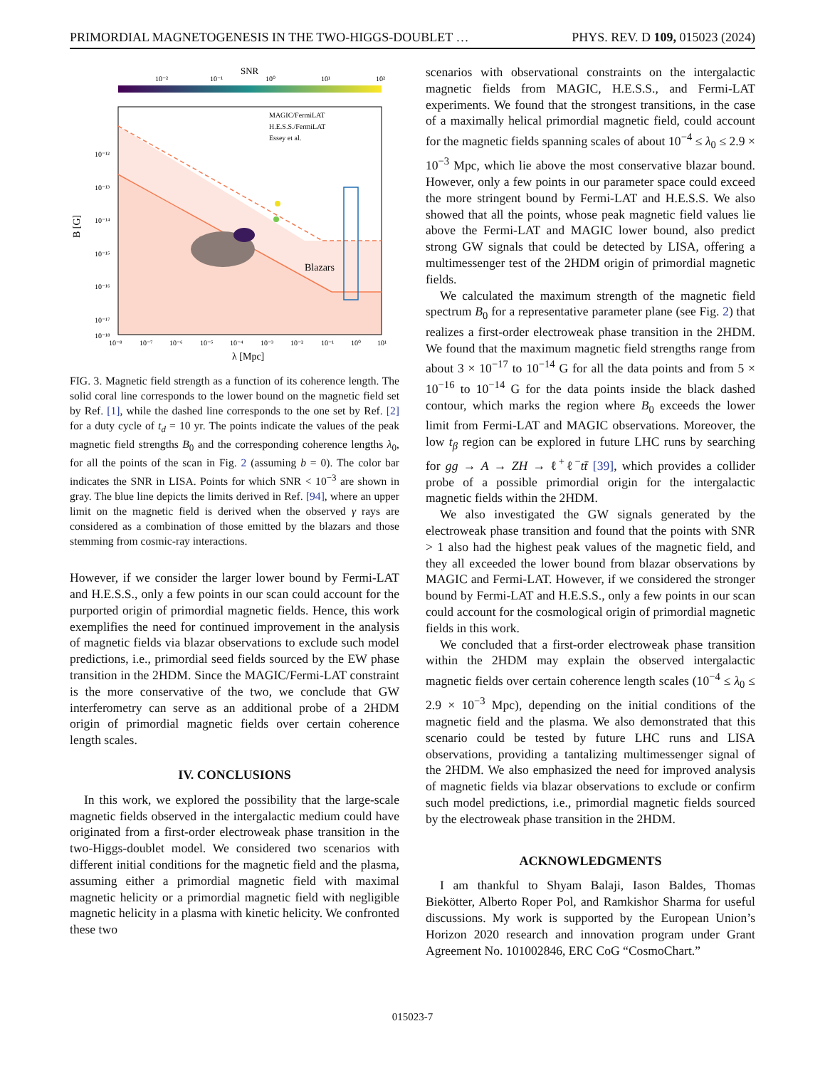PRIMORDIAL MAGNETOGENESIS IN THE TWO-HIGGS-DOUBLET … PHYS. REV. D 109, 015023 (2024)
SNR
10⁻²
10⁻¹
10⁰
10¹
10²
Blazars
MAGIC/FermiLAT
H.E.S.S./FermiLAT
Essey et al.
10⁻¹²
10⁻¹³
10⁻¹⁴
10⁻¹⁵
10⁻¹⁶
10⁻¹⁷
10⁻¹⁸
B [G]
10⁻⁸
10⁻⁷
10⁻⁶
10⁻⁵
10⁻⁴
10⁻³
10⁻²
10⁻¹
10⁰
10¹
λ [Mpc]
FIG. 3. Magnetic field strength as a function of its coherence length. The solid coral line corresponds to the lower bound on the magnetic field set by Ref. [1], while the dashed line corresponds to the one set by Ref. [2] for a duty cycle of t<sub>d</sub> = 10 yr. The points indicate the values of the peak magnetic field strengths B<sub>0</sub> and the corresponding coherence lengths λ<sub>0</sub>, for all the points of the scan in Fig. 2 (assuming b = 0). The color bar indicates the SNR in LISA. Points for which SNR < 10<sup>−3</sup> are shown in gray. The blue line depicts the limits derived in Ref. [94], where an upper limit on the magnetic field is derived when the observed γ rays are considered as a combination of those emitted by the blazars and those stemming from cosmic-ray interactions.
However, if we consider the larger lower bound by Fermi-LAT and H.E.S.S., only a few points in our scan could account for the purported origin of primordial magnetic fields. Hence, this work exemplifies the need for continued improvement in the analysis of magnetic fields via blazar observations to exclude such model predictions, i.e., primordial seed fields sourced by the EW phase transition in the 2HDM. Since the MAGIC/Fermi-LAT constraint is the more conservative of the two, we conclude that GW interferometry can serve as an additional probe of a 2HDM origin of primordial magnetic fields over certain coherence length scales.
IV. CONCLUSIONS
In this work, we explored the possibility that the large-scale magnetic fields observed in the intergalactic medium could have originated from a first-order electroweak phase transition in the two-Higgs-doublet model. We considered two scenarios with different initial conditions for the magnetic field and the plasma, assuming either a primordial magnetic field with maximal magnetic helicity or a primordial magnetic field with negligible magnetic helicity in a plasma with kinetic helicity. We confronted these two
scenarios with observational constraints on the intergalactic magnetic fields from MAGIC, H.E.S.S., and Fermi-LAT experiments. We found that the strongest transitions, in the case of a maximally helical primordial magnetic field, could account for the magnetic fields spanning scales of about 10<sup>−4</sup> ≤ λ<sub>0</sub> ≤ 2.9 × 10<sup>−3</sup> Mpc, which lie above the most conservative blazar bound. However, only a few points in our parameter space could exceed the more stringent bound by Fermi-LAT and H.E.S.S. We also showed that all the points, whose peak magnetic field values lie above the Fermi-LAT and MAGIC lower bound, also predict strong GW signals that could be detected by LISA, offering a multimessenger test of the 2HDM origin of primordial magnetic fields.
We calculated the maximum strength of the magnetic field spectrum B<sub>0</sub> for a representative parameter plane (see Fig. 2) that realizes a first-order electroweak phase transition in the 2HDM. We found that the maximum magnetic field strengths range from about 3 × 10<sup>−17</sup> to 10<sup>−14</sup> G for all the data points and from 5 × 10<sup>−16</sup> to 10<sup>−14</sup> G for the data points inside the black dashed contour, which marks the region where B<sub>0</sub> exceeds the lower limit from Fermi-LAT and MAGIC observations. Moreover, the low t<sub>β</sub> region can be explored in future LHC runs by searching for gg → A → ZH → ℓ<sup>+</sup>ℓ<sup>−</sup>tt̄ [39], which provides a collider probe of a possible primordial origin for the intergalactic magnetic fields within the 2HDM.
We also investigated the GW signals generated by the electroweak phase transition and found that the points with SNR > 1 also had the highest peak values of the magnetic field, and they all exceeded the lower bound from blazar observations by MAGIC and Fermi-LAT. However, if we considered the stronger bound by Fermi-LAT and H.E.S.S., only a few points in our scan could account for the cosmological origin of primordial magnetic fields in this work.
We concluded that a first-order electroweak phase transition within the 2HDM may explain the observed intergalactic magnetic fields over certain coherence length scales (10<sup>−4</sup> ≤ λ<sub>0</sub> ≤ 2.9 × 10<sup>−3</sup> Mpc), depending on the initial conditions of the magnetic field and the plasma. We also demonstrated that this scenario could be tested by future LHC runs and LISA observations, providing a tantalizing multimessenger signal of the 2HDM. We also emphasized the need for improved analysis of magnetic fields via blazar observations to exclude or confirm such model predictions, i.e., primordial magnetic fields sourced by the electroweak phase transition in the 2HDM.
ACKNOWLEDGMENTS
I am thankful to Shyam Balaji, Iason Baldes, Thomas Biekötter, Alberto Roper Pol, and Ramkishor Sharma for useful discussions. My work is supported by the European Union’s Horizon 2020 research and innovation program under Grant Agreement No. 101002846, ERC CoG “CosmoChart.”
015023-7